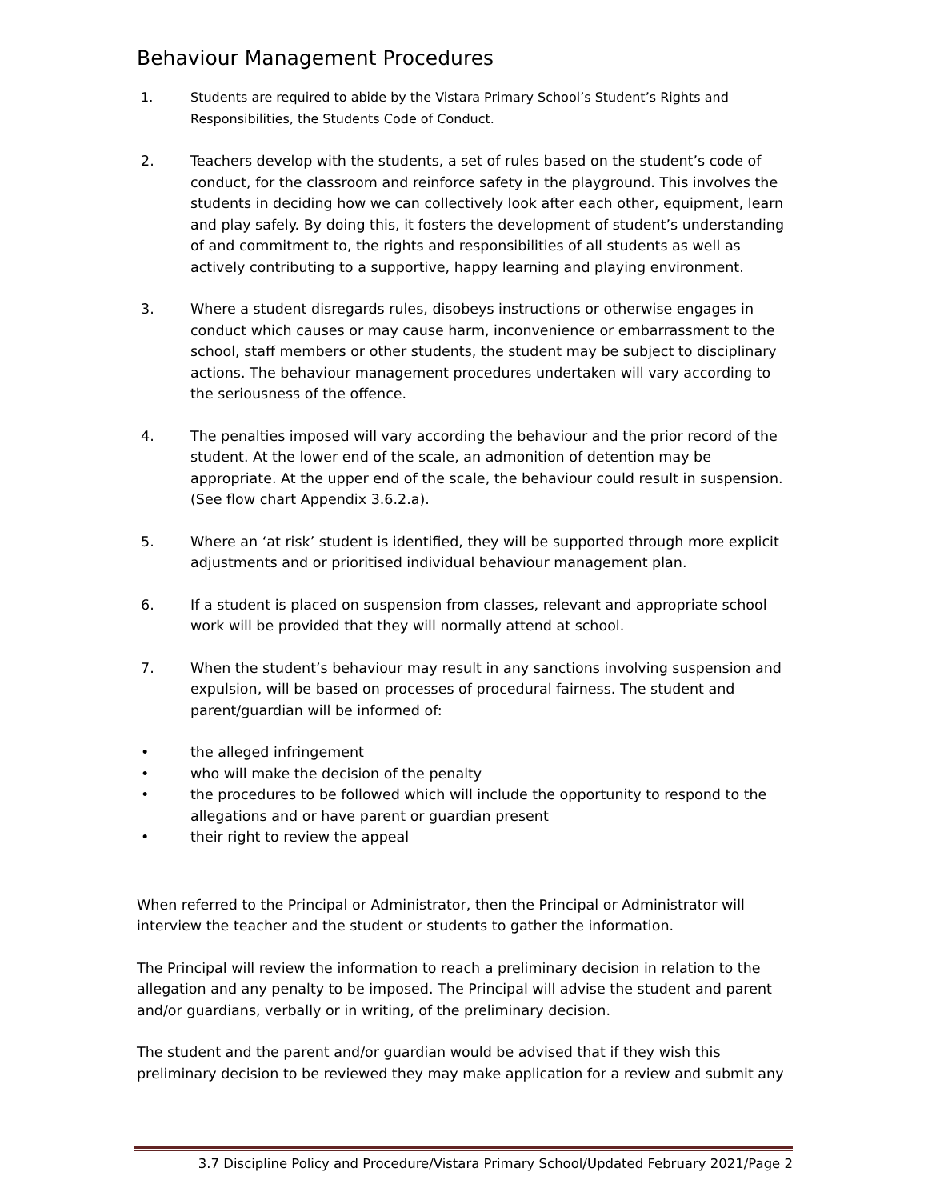Behaviour Management Procedures
1. Students are required to abide by the Vistara Primary School’s Student’s Rights and Responsibilities, the Students Code of Conduct.
2. Teachers develop with the students, a set of rules based on the student’s code of conduct, for the classroom and reinforce safety in the playground. This involves the students in deciding how we can collectively look after each other, equipment, learn and play safely. By doing this, it fosters the development of student’s understanding of and commitment to, the rights and responsibilities of all students as well as actively contributing to a supportive, happy learning and playing environment.
3. Where a student disregards rules, disobeys instructions or otherwise engages in conduct which causes or may cause harm, inconvenience or embarrassment to the school, staff members or other students, the student may be subject to disciplinary actions. The behaviour management procedures undertaken will vary according to the seriousness of the offence.
4. The penalties imposed will vary according the behaviour and the prior record of the student. At the lower end of the scale, an admonition of detention may be appropriate. At the upper end of the scale, the behaviour could result in suspension. (See flow chart Appendix 3.6.2.a).
5. Where an ‘at risk’ student is identified, they will be supported through more explicit adjustments and or prioritised individual behaviour management plan.
6. If a student is placed on suspension from classes, relevant and appropriate school work will be provided that they will normally attend at school.
7. When the student’s behaviour may result in any sanctions involving suspension and expulsion, will be based on processes of procedural fairness. The student and parent/guardian will be informed of:
• the alleged infringement
• who will make the decision of the penalty
• the procedures to be followed which will include the opportunity to respond to the allegations and or have parent or guardian present
• their right to review the appeal
When referred to the Principal or Administrator, then the Principal or Administrator will interview the teacher and the student or students to gather the information.
The Principal will review the information to reach a preliminary decision in relation to the allegation and any penalty to be imposed. The Principal will advise the student and parent and/or guardians, verbally or in writing, of the preliminary decision.
The student and the parent and/or guardian would be advised that if they wish this preliminary decision to be reviewed they may make application for a review and submit any
3.7 Discipline Policy and Procedure/Vistara Primary School/Updated February 2021/Page 2